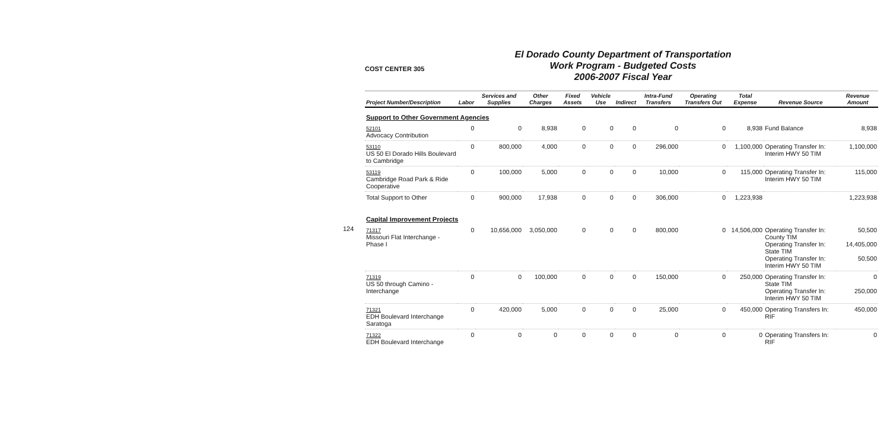124
COST CENTER 305
El Dorado County Department of Transportation
Work Program - Budgeted Costs
2006-2007 Fiscal Year
| Project Number/Description | Labor | Services and Supplies | Other Charges | Fixed Assets | Vehicle Use | Indirect | Intra-Fund Transfers | Operating Transfers Out | Total Expense | Revenue Source | Revenue Amount |
| --- | --- | --- | --- | --- | --- | --- | --- | --- | --- | --- | --- |
| Support to Other Government Agencies | | | | | | | | | | | |
| 52101 Advocacy Contribution | 0 | 0 | 8,938 | 0 | 0 | 0 | 0 | 0 | 8,938 | Fund Balance | 8,938 |
| 53110 US 50 El Dorado Hills Boulevard to Cambridge | 0 | 800,000 | 4,000 | 0 | 0 | 0 | 296,000 | 0 | 1,100,000 | Operating Transfer In: Interim HWY 50 TIM | 1,100,000 |
| 53119 Cambridge Road Park & Ride Cooperative | 0 | 100,000 | 5,000 | 0 | 0 | 0 | 10,000 | 0 | 115,000 | Operating Transfer In: Interim HWY 50 TIM | 115,000 |
| Total Support to Other | 0 | 900,000 | 17,938 | 0 | 0 | 0 | 306,000 | 0 | 1,223,938 | | 1,223,938 |
| Capital Improvement Projects | | | | | | | | | | | |
| 71317 Missouri Flat Interchange - Phase I | 0 | 10,656,000 | 3,050,000 | 0 | 0 | 0 | 800,000 | 0 | 14,506,000 | Operating Transfer In: County TIM Operating Transfer In: State TIM Operating Transfer In: Interim HWY 50 TIM | 50,500 14,405,000 50,500 |
| 71319 US 50 through Camino - Interchange | 0 | 0 | 100,000 | 0 | 0 | 0 | 150,000 | 0 | 250,000 | Operating Transfer In: State TIM Operating Transfer In: Interim HWY 50 TIM | 0 250,000 |
| 71321 EDH Boulevard Interchange Saratoga | 0 | 420,000 | 5,000 | 0 | 0 | 0 | 25,000 | 0 | 450,000 | Operating Transfers In: RIF | 450,000 |
| 71322 EDH Boulevard Interchange | 0 | 0 | 0 | 0 | 0 | 0 | 0 | 0 | 0 | Operating Transfers In: RIF | 0 |